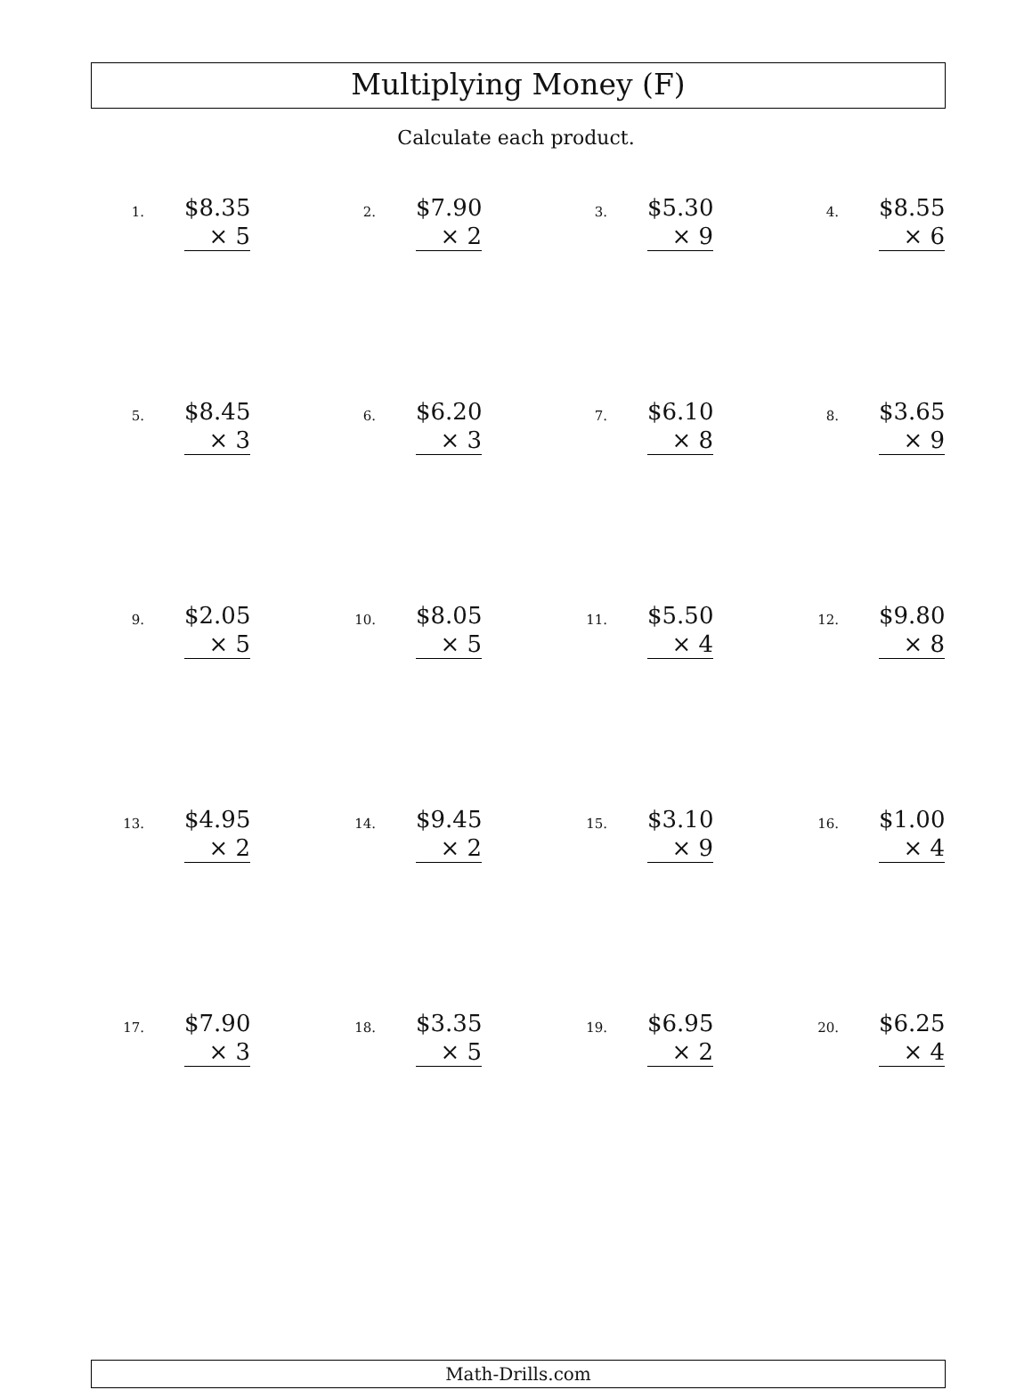Multiplying Money (F)
Calculate each product.
1.
$8.35
× 5
2.
$7.90
× 2
3.
$5.30
× 9
4.
$8.55
× 6
5.
$8.45
× 3
6.
$6.20
× 3
7.
$6.10
× 8
8.
$3.65
× 9
9.
$2.05
× 5
10.
$8.05
× 5
11.
$5.50
× 4
12.
$9.80
× 8
13.
$4.95
× 2
14.
$9.45
× 2
15.
$3.10
× 9
16.
$1.00
× 4
17.
$7.90
× 3
18.
$3.35
× 5
19.
$6.95
× 2
20.
$6.25
× 4
Math-Drills.com